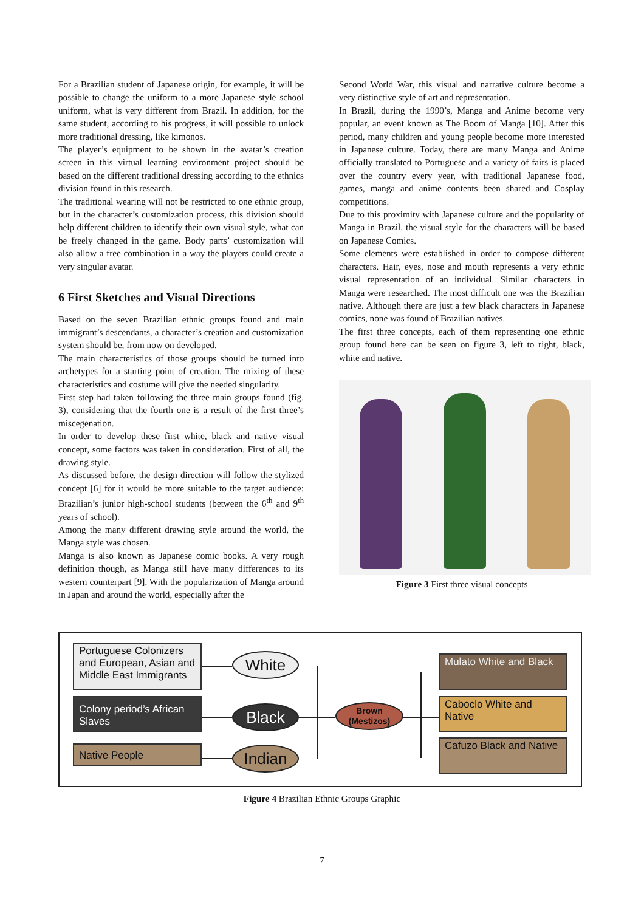For a Brazilian student of Japanese origin, for example, it will be possible to change the uniform to a more Japanese style school uniform, what is very different from Brazil. In addition, for the same student, according to his progress, it will possible to unlock more traditional dressing, like kimonos.
The player’s equipment to be shown in the avatar’s creation screen in this virtual learning environment project should be based on the different traditional dressing according to the ethnics division found in this research.
The traditional wearing will not be restricted to one ethnic group, but in the character’s customization process, this division should help different children to identify their own visual style, what can be freely changed in the game. Body parts’ customization will also allow a free combination in a way the players could create a very singular avatar.
6 First Sketches and Visual Directions
Based on the seven Brazilian ethnic groups found and main immigrant’s descendants, a character’s creation and customization system should be, from now on developed.
The main characteristics of those groups should be turned into archetypes for a starting point of creation. The mixing of these characteristics and costume will give the needed singularity.
First step had taken following the three main groups found (fig. 3), considering that the fourth one is a result of the first three’s miscegenation.
In order to develop these first white, black and native visual concept, some factors was taken in consideration. First of all, the drawing style.
As discussed before, the design direction will follow the stylized concept [6] for it would be more suitable to the target audience: Brazilian’s junior high-school students (between the 6<sup>th</sup> and 9<sup>th</sup> years of school).
Among the many different drawing style around the world, the Manga style was chosen.
Manga is also known as Japanese comic books. A very rough definition though, as Manga still have many differences to its western counterpart [9]. With the popularization of Manga around in Japan and around the world, especially after the
Second World War, this visual and narrative culture become a very distinctive style of art and representation.
In Brazil, during the 1990’s, Manga and Anime become very popular, an event known as The Boom of Manga [10]. After this period, many children and young people become more interested in Japanese culture. Today, there are many Manga and Anime officially translated to Portuguese and a variety of fairs is placed over the country every year, with traditional Japanese food, games, manga and anime contents been shared and Cosplay competitions.
Due to this proximity with Japanese culture and the popularity of Manga in Brazil, the visual style for the characters will be based on Japanese Comics.
Some elements were established in order to compose different characters. Hair, eyes, nose and mouth represents a very ethnic visual representation of an individual. Similar characters in Manga were researched. The most difficult one was the Brazilian native. Although there are just a few black characters in Japanese comics, none was found of Brazilian natives.
The first three concepts, each of them representing one ethnic group found here can be seen on figure 3, left to right, black, white and native.
Figure 3 First three visual concepts
Portuguese Colonizers and European, Asian and Middle East Immigrants
Colony period’s African Slaves
Native People
White
Black
Indian
Brown (Mestizos)
Mulato White and Black
Caboclo White and Native
Cafuzo Black and Native
Figure 4 Brazilian Ethnic Groups Graphic
7